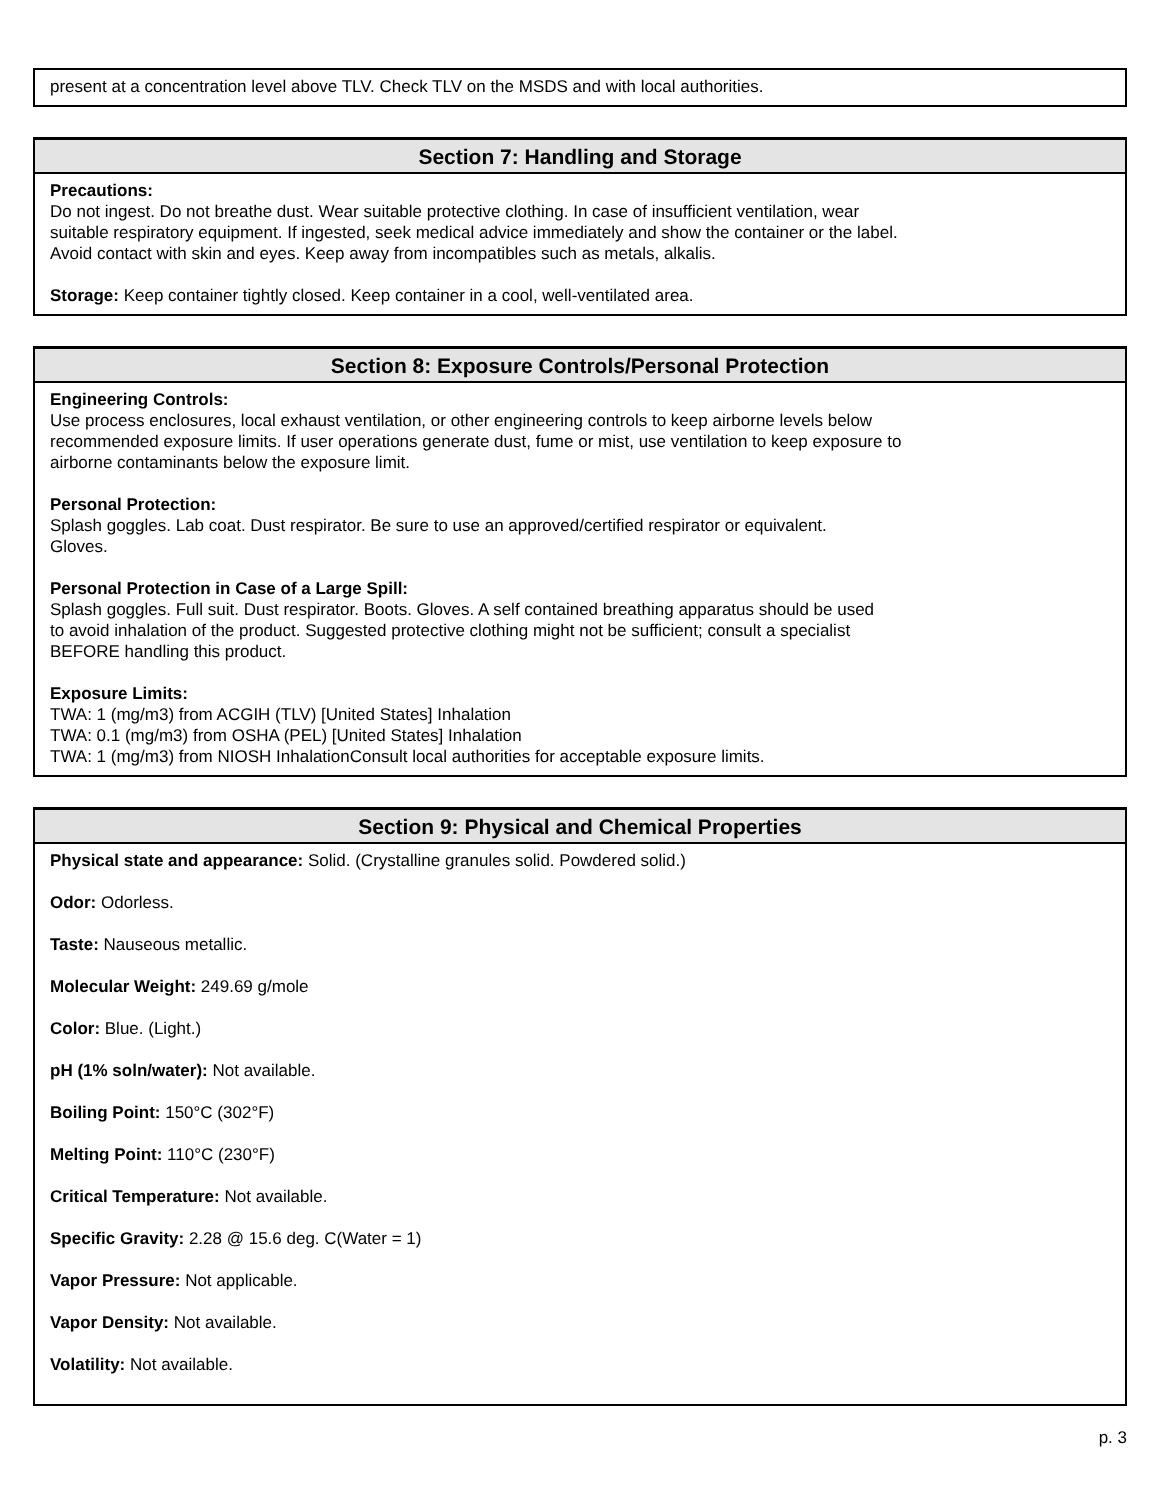present at a concentration level above TLV. Check TLV on the MSDS and with local authorities.
Section 7: Handling and Storage
Precautions:
Do not ingest. Do not breathe dust. Wear suitable protective clothing. In case of insufficient ventilation, wear
suitable respiratory equipment. If ingested, seek medical advice immediately and show the container or the label.
Avoid contact with skin and eyes. Keep away from incompatibles such as metals, alkalis.
Storage: Keep container tightly closed. Keep container in a cool, well-ventilated area.
Section 8: Exposure Controls/Personal Protection
Engineering Controls:
Use process enclosures, local exhaust ventilation, or other engineering controls to keep airborne levels below
recommended exposure limits. If user operations generate dust, fume or mist, use ventilation to keep exposure to
airborne contaminants below the exposure limit.
Personal Protection:
Splash goggles. Lab coat. Dust respirator. Be sure to use an approved/certified respirator or equivalent.
Gloves.
Personal Protection in Case of a Large Spill:
Splash goggles. Full suit. Dust respirator. Boots. Gloves. A self contained breathing apparatus should be used
to avoid inhalation of the product. Suggested protective clothing might not be sufficient; consult a specialist
BEFORE handling this product.
Exposure Limits:
TWA: 1 (mg/m3) from ACGIH (TLV) [United States] Inhalation
TWA: 0.1 (mg/m3) from OSHA (PEL) [United States] Inhalation
TWA: 1 (mg/m3) from NIOSH InhalationConsult local authorities for acceptable exposure limits.
Section 9: Physical and Chemical Properties
Physical state and appearance: Solid. (Crystalline granules solid. Powdered solid.)
Odor: Odorless.
Taste: Nauseous metallic.
Molecular Weight: 249.69 g/mole
Color: Blue. (Light.)
pH (1% soln/water): Not available.
Boiling Point: 150°C (302°F)
Melting Point: 110°C (230°F)
Critical Temperature: Not available.
Specific Gravity: 2.28 @ 15.6 deg. C(Water = 1)
Vapor Pressure: Not applicable.
Vapor Density: Not available.
Volatility: Not available.
p. 3